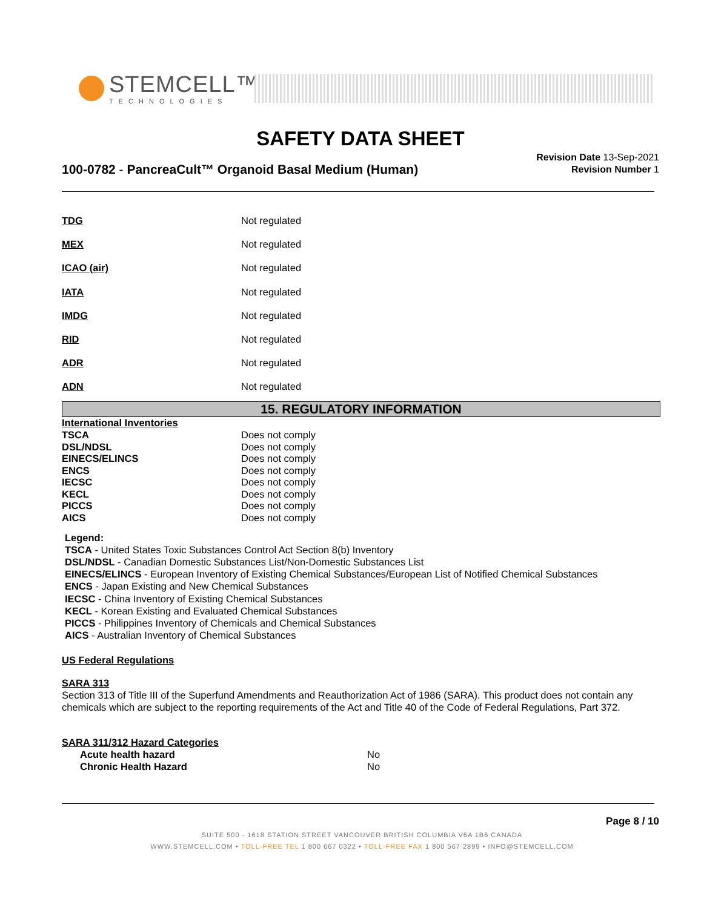STEMCELL™
TECHNOLOGIES
SAFETY DATA SHEET
100-0782 - PancreaCult™ Organoid Basal Medium (Human)
Revision Date 13-Sep-2021
Revision Number 1
TDG Not regulated
MEX Not regulated
ICAO (air) Not regulated
IATA Not regulated
IMDG Not regulated
RID Not regulated
ADR Not regulated
ADN Not regulated
15. REGULATORY INFORMATION
International Inventories
TSCA Does not comply
DSL/NDSL Does not comply
EINECS/ELINCS Does not comply
ENCS Does not comply
IECSC Does not comply
KECL Does not comply
PICCS Does not comply
AICS Does not comply
Legend:
TSCA - United States Toxic Substances Control Act Section 8(b) Inventory
DSL/NDSL - Canadian Domestic Substances List/Non-Domestic Substances List
EINECS/ELINCS - European Inventory of Existing Chemical Substances/European List of Notified Chemical Substances
ENCS - Japan Existing and New Chemical Substances
IECSC - China Inventory of Existing Chemical Substances
KECL - Korean Existing and Evaluated Chemical Substances
PICCS - Philippines Inventory of Chemicals and Chemical Substances
AICS - Australian Inventory of Chemical Substances
US Federal Regulations
SARA 313
Section 313 of Title III of the Superfund Amendments and Reauthorization Act of 1986 (SARA). This product does not contain any chemicals which are subject to the reporting requirements of the Act and Title 40 of the Code of Federal Regulations, Part 372.
SARA 311/312 Hazard Categories
Acute health hazard No
Chronic Health Hazard No
Page 8 / 10
SUITE 500 - 1618 STATION STREET VANCOUVER BRITISH COLUMBIA V6A 1B6 CANADA
WWW.STEMCELL.COM • TOLL-FREE TEL 1 800 667 0322 • TOLL-FREE FAX 1 800 567 2899 • INFO@STEMCELL.COM